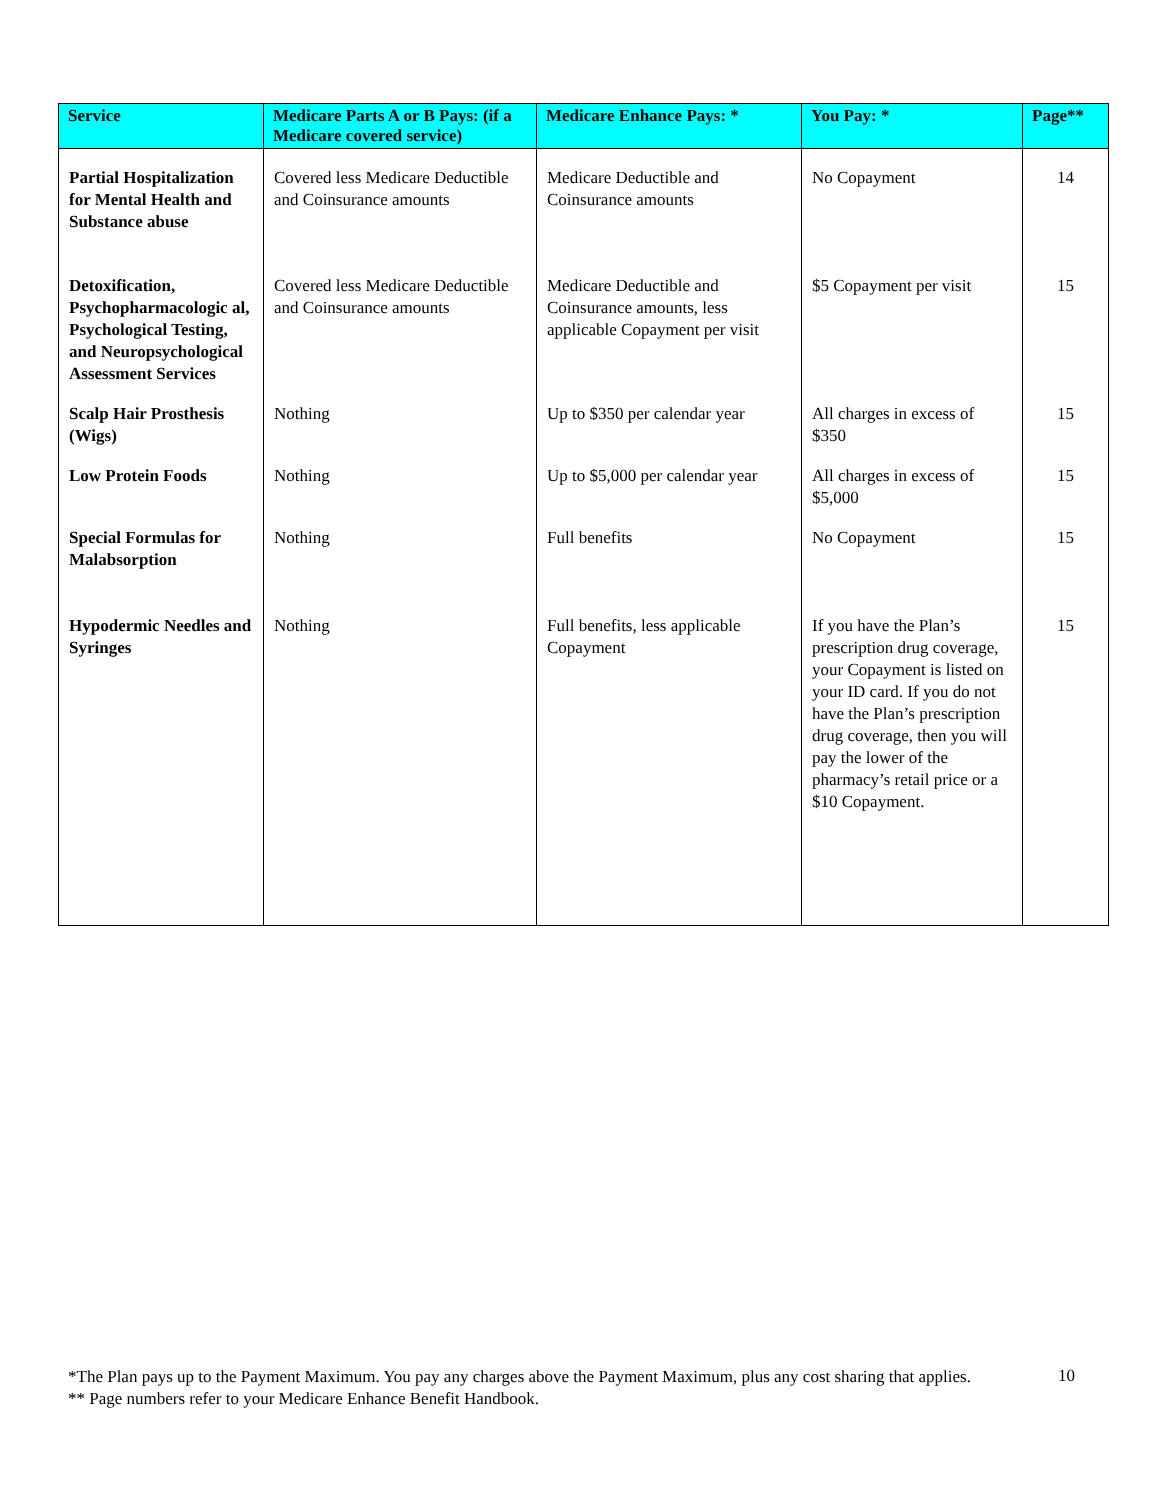| Service | Medicare Parts A or B Pays: (if a Medicare covered service) | Medicare Enhance Pays: * | You Pay: * | Page** |
| --- | --- | --- | --- | --- |
| Partial Hospitalization for Mental Health and Substance abuse | Covered less Medicare Deductible and Coinsurance amounts | Medicare Deductible and Coinsurance amounts | No Copayment | 14 |
| Detoxification, Psychopharmacologic al, Psychological Testing, and Neuropsychological Assessment Services | Covered less Medicare Deductible and Coinsurance amounts | Medicare Deductible and Coinsurance amounts, less applicable Copayment per visit | $5 Copayment per visit | 15 |
| Scalp Hair Prosthesis (Wigs) | Nothing | Up to $350 per calendar year | All charges in excess of $350 | 15 |
| Low Protein Foods | Nothing | Up to $5,000 per calendar year | All charges in excess of $5,000 | 15 |
| Special Formulas for Malabsorption | Nothing | Full benefits | No Copayment | 15 |
| Hypodermic Needles and Syringes | Nothing | Full benefits, less applicable Copayment | If you have the Plan’s prescription drug coverage, your Copayment is listed on your ID card. If you do not have the Plan’s prescription drug coverage, then you will pay the lower of the pharmacy’s retail price or a $10 Copayment. | 15 |
*The Plan pays up to the Payment Maximum. You pay any charges above the Payment Maximum, plus any cost sharing that applies.
** Page numbers refer to your Medicare Enhance Benefit Handbook.
10